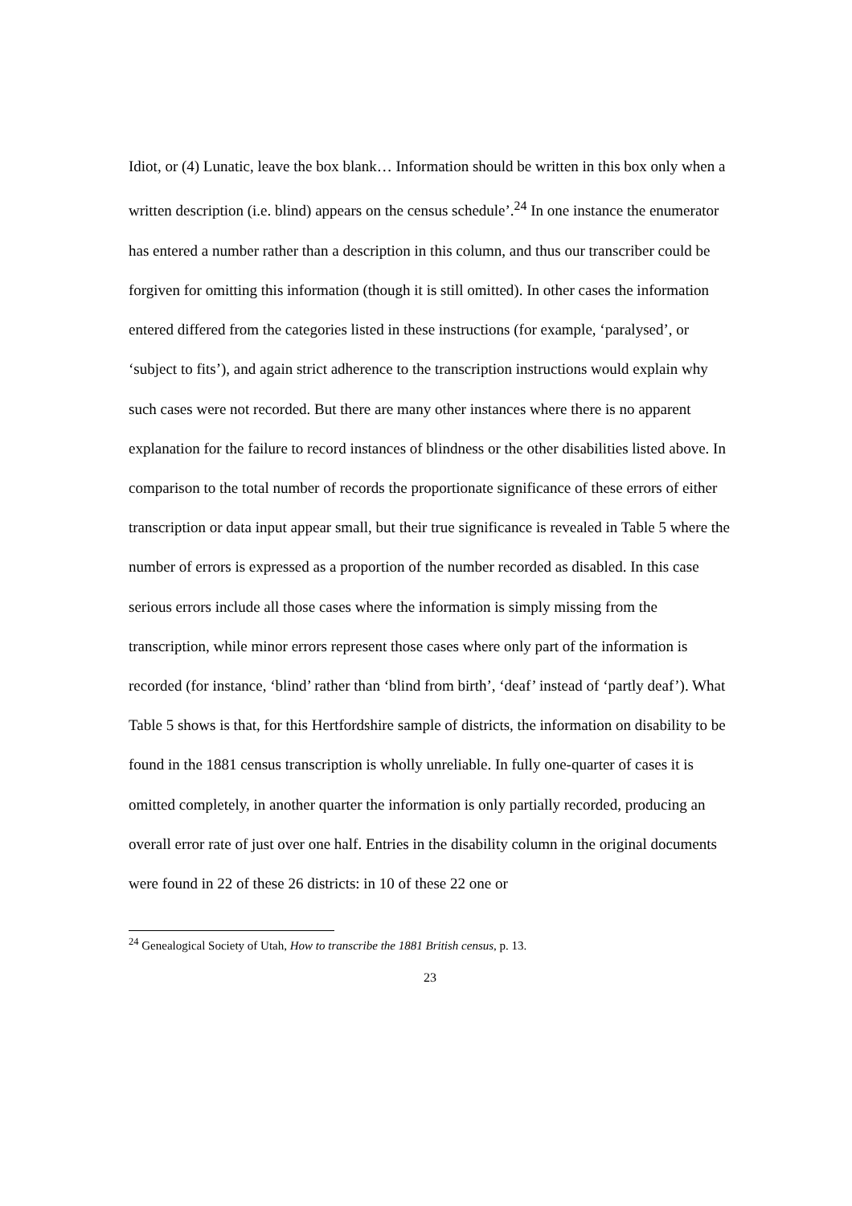Idiot, or (4) Lunatic, leave the box blank… Information should be written in this box only when a written description (i.e. blind) appears on the census schedule’.<sup>24</sup> In one instance the enumerator has entered a number rather than a description in this column, and thus our transcriber could be forgiven for omitting this information (though it is still omitted). In other cases the information entered differed from the categories listed in these instructions (for example, ‘paralysed’, or ‘subject to fits’), and again strict adherence to the transcription instructions would explain why such cases were not recorded. But there are many other instances where there is no apparent explanation for the failure to record instances of blindness or the other disabilities listed above. In comparison to the total number of records the proportionate significance of these errors of either transcription or data input appear small, but their true significance is revealed in Table 5 where the number of errors is expressed as a proportion of the number recorded as disabled. In this case serious errors include all those cases where the information is simply missing from the transcription, while minor errors represent those cases where only part of the information is recorded (for instance, ‘blind’ rather than ‘blind from birth’, ‘deaf’ instead of ‘partly deaf’). What Table 5 shows is that, for this Hertfordshire sample of districts, the information on disability to be found in the 1881 census transcription is wholly unreliable. In fully one-quarter of cases it is omitted completely, in another quarter the information is only partially recorded, producing an overall error rate of just over one half. Entries in the disability column in the original documents were found in 22 of these 26 districts: in 10 of these 22 one or
<sup>24</sup> Genealogical Society of Utah, How to transcribe the 1881 British census, p. 13.
23